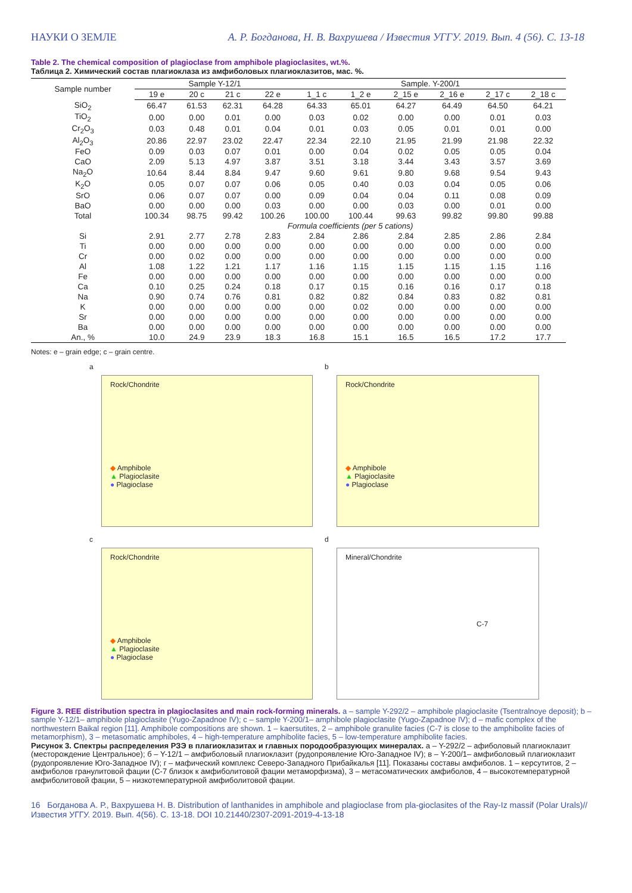НАУКИ О ЗЕМЛЕ А. Р. Богданова, Н. В. Вахрушева / Известия УГГУ. 2019. Вып. 4 (56). С. 13-18
Table 2. The chemical composition of plagioclase from amphibole plagioclasites, wt.%.
Таблица 2. Химический состав плагиоклаза из амфиболовых плагиоклазитов, мас. %.
| Sample number | Sample Y-12/1 | | | | Sample. Y-200/1 | | | | | |
| --- | --- | --- | --- | --- | --- | --- | --- | --- | --- | --- |
| | 19 e | 20 c | 21 c | 22 e | 1_1 c | 1_2 e | 2_15 e | 2_16 e | 2_17 c | 2_18 c |
| SiO<sub>2</sub> | 66.47 | 61.53 | 62.31 | 64.28 | 64.33 | 65.01 | 64.27 | 64.49 | 64.50 | 64.21 |
| TiO<sub>2</sub> | 0.00 | 0.00 | 0.01 | 0.00 | 0.03 | 0.02 | 0.00 | 0.00 | 0.01 | 0.03 |
| Cr<sub>2</sub>O<sub>3</sub> | 0.03 | 0.48 | 0.01 | 0.04 | 0.01 | 0.03 | 0.05 | 0.01 | 0.01 | 0.00 |
| Al<sub>2</sub>O<sub>3</sub> | 20.86 | 22.97 | 23.02 | 22.47 | 22.34 | 22.10 | 21.95 | 21.99 | 21.98 | 22.32 |
| FeO | 0.09 | 0.03 | 0.07 | 0.01 | 0.00 | 0.04 | 0.02 | 0.05 | 0.05 | 0.04 |
| CaO | 2.09 | 5.13 | 4.97 | 3.87 | 3.51 | 3.18 | 3.44 | 3.43 | 3.57 | 3.69 |
| Na<sub>2</sub>O | 10.64 | 8.44 | 8.84 | 9.47 | 9.60 | 9.61 | 9.80 | 9.68 | 9.54 | 9.43 |
| K<sub>2</sub>O | 0.05 | 0.07 | 0.07 | 0.06 | 0.05 | 0.40 | 0.03 | 0.04 | 0.05 | 0.06 |
| SrO | 0.06 | 0.07 | 0.07 | 0.00 | 0.09 | 0.04 | 0.04 | 0.11 | 0.08 | 0.09 |
| BaO | 0.00 | 0.00 | 0.00 | 0.03 | 0.00 | 0.00 | 0.03 | 0.00 | 0.01 | 0.00 |
| Total | 100.34 | 98.75 | 99.42 | 100.26 | 100.00 | 100.44 | 99.63 | 99.82 | 99.80 | 99.88 |
| | Formula coefficients (per 5 cations) | | | | | | | | | |
| Si | 2.91 | 2.77 | 2.78 | 2.83 | 2.84 | 2.86 | 2.84 | 2.85 | 2.86 | 2.84 |
| Ti | 0.00 | 0.00 | 0.00 | 0.00 | 0.00 | 0.00 | 0.00 | 0.00 | 0.00 | 0.00 |
| Cr | 0.00 | 0.02 | 0.00 | 0.00 | 0.00 | 0.00 | 0.00 | 0.00 | 0.00 | 0.00 |
| Al | 1.08 | 1.22 | 1.21 | 1.17 | 1.16 | 1.15 | 1.15 | 1.15 | 1.15 | 1.16 |
| Fe | 0.00 | 0.00 | 0.00 | 0.00 | 0.00 | 0.00 | 0.00 | 0.00 | 0.00 | 0.00 |
| Ca | 0.10 | 0.25 | 0.24 | 0.18 | 0.17 | 0.15 | 0.16 | 0.16 | 0.17 | 0.18 |
| Na | 0.90 | 0.74 | 0.76 | 0.81 | 0.82 | 0.82 | 0.84 | 0.83 | 0.82 | 0.81 |
| K | 0.00 | 0.00 | 0.00 | 0.00 | 0.00 | 0.02 | 0.00 | 0.00 | 0.00 | 0.00 |
| Sr | 0.00 | 0.00 | 0.00 | 0.00 | 0.00 | 0.00 | 0.00 | 0.00 | 0.00 | 0.00 |
| Ba | 0.00 | 0.00 | 0.00 | 0.00 | 0.00 | 0.00 | 0.00 | 0.00 | 0.00 | 0.00 |
| An., % | 10.0 | 24.9 | 23.9 | 18.3 | 16.8 | 15.1 | 16.5 | 16.5 | 17.2 | 17.7 |
Notes: e – grain edge; c – grain centre.
a
Rock/Chondrite
◆ Amphibole
▲ Plagioclasite
● Plagioclase
b
Rock/Chondrite
◆ Amphibole
▲ Plagioclasite
● Plagioclase
c
Rock/Chondrite
◆ Amphibole
▲ Plagioclasite
● Plagioclase
d
Mineral/Chondrite
C-7
Figure 3. REE distribution spectra in plagioclasites and main rock-forming minerals. a – sample Y-292/2 – amphibole plagioclasite (Tsentralnoye deposit); b – sample Y-12/1– amphibole plagioclasite (Yugo-Zapadnoe IV); c – sample Y-200/1– amphibole plagioclasite (Yugo-Zapadnoe IV); d – mafic complex of the northwestern Baikal region [11]. Amphibole compositions are shown. 1 – kaersutites, 2 – amphibole granulite facies (C-7 is close to the amphibolite facies of metamorphism), 3 – metasomatic amphiboles, 4 – high-temperature amphibolite facies, 5 – low-temperature amphibolite facies.
Рисунок 3. Спектры распределения РЗЭ в плагиоклазитах и главных породообразующих минералах. а – Y-292/2 – афиболовый плагиоклазит (месторождение Центральное); б – Y-12/1 – амфиболовый плагиоклазит (рудопроявление Юго-Западное IV); в – Y-200/1– амфиболовый плагиоклазит (рудопроявление Юго-Западное IV); г – мафический комплекс Северо-Западного Прибайкалья [11]. Показаны составы амфиболов. 1 – керсутитов, 2 – амфиболов гранулитовой фации (С-7 близок к амфиболитовой фации метаморфизма), 3 – метасоматических амфиболов, 4 – высокотемпературной амфиболитовой фации, 5 – низкотемпературной амфиболитовой фации.
16 Богданова А. Р., Вахрушева Н. В. Distribution of lanthanides in amphibole and plagioclase from pla-gioclasites of the Ray-Iz massif (Polar Urals)//Известия УГГУ. 2019. Вып. 4(56). С. 13-18. DOI 10.21440/2307-2091-2019-4-13-18